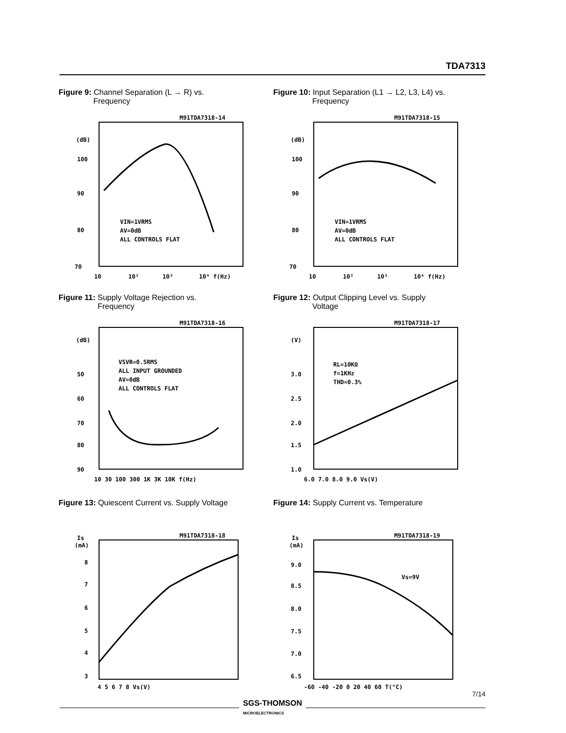TDA7313
Figure 9: Channel Separation (L → R) vs.
Frequency
M91TDA7318-14
(dB)
100
90
80
70
10
10²
10³
10⁴ f(Hz)
VIN=1VRMS
AV=0dB
ALL CONTROLS FLAT
Figure 10: Input Separation (L1 → L2, L3, L4) vs.
Frequency
M91TDA7318-15
(dB)
100
90
80
70
10
10²
10³
10⁴ f(Hz)
VIN=1VRMS
AV=0dB
ALL CONTROLS FLAT
Figure 11: Supply Voltage Rejection vs.
Frequency
M91TDA7318-16
(dB)
50
60
70
80
90
10 30 100 300 1K 3K 10K f(Hz)
VSVR=0.5RMS
ALL INPUT GROUNDED
AV=0dB
ALL CONTROLS FLAT
Figure 12: Output Clipping Level vs. Supply
Voltage
M91TDA7318-17
(V)
3.0
2.5
2.0
1.5
1.0
6.0 7.0 8.0 9.0 Vs(V)
RL=10KΩ
f=1KHz
THD=0.3%
Figure 13: Quiescent Current vs. Supply Voltage
M91TDA7318-18
Is
(mA)
8
7
6
5
4
3
4 5 6 7 8 Vs(V)
Figure 14: Supply Current vs. Temperature
M91TDA7318-19
Is
(mA)
9.0
8.5
8.0
7.5
7.0
6.5
-60 -40 -20 0 20 40 60 T(°C)
Vs=9V
7/14
SGS-THOMSON
MICROELECTRONICS